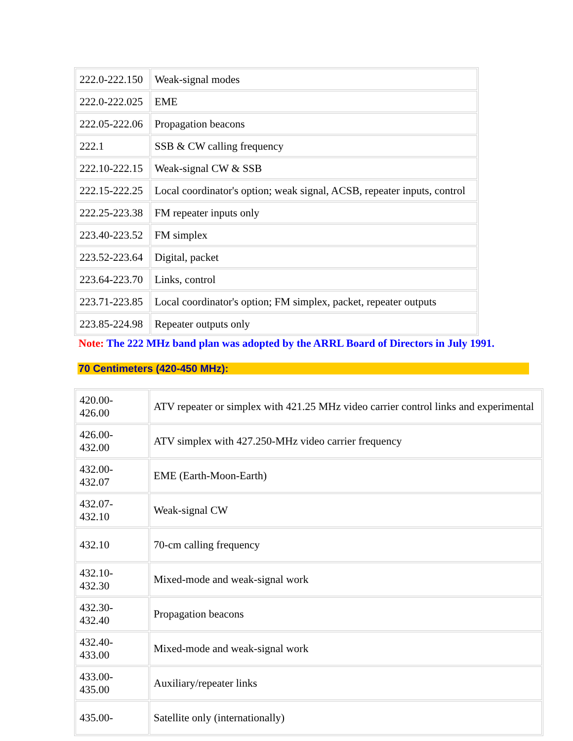| 222.0-222.150 | Weak-signal modes |
| 222.0-222.025 | EME |
| 222.05-222.06 | Propagation beacons |
| 222.1 | SSB & CW calling frequency |
| 222.10-222.15 | Weak-signal CW & SSB |
| 222.15-222.25 | Local coordinator's option; weak signal, ACSB, repeater inputs, control |
| 222.25-223.38 | FM repeater inputs only |
| 223.40-223.52 | FM simplex |
| 223.52-223.64 | Digital, packet |
| 223.64-223.70 | Links, control |
| 223.71-223.85 | Local coordinator's option; FM simplex, packet, repeater outputs |
| 223.85-224.98 | Repeater outputs only |
Note: The 222 MHz band plan was adopted by the ARRL Board of Directors in July 1991.
70 Centimeters (420-450 MHz):
| 420.00- 426.00 | ATV repeater or simplex with 421.25 MHz video carrier control links and experimental |
| 426.00- 432.00 | ATV simplex with 427.250-MHz video carrier frequency |
| 432.00- 432.07 | EME (Earth-Moon-Earth) |
| 432.07- 432.10 | Weak-signal CW |
| 432.10 | 70-cm calling frequency |
| 432.10- 432.30 | Mixed-mode and weak-signal work |
| 432.30- 432.40 | Propagation beacons |
| 432.40- 433.00 | Mixed-mode and weak-signal work |
| 433.00- 435.00 | Auxiliary/repeater links |
| 435.00- | Satellite only (internationally) |